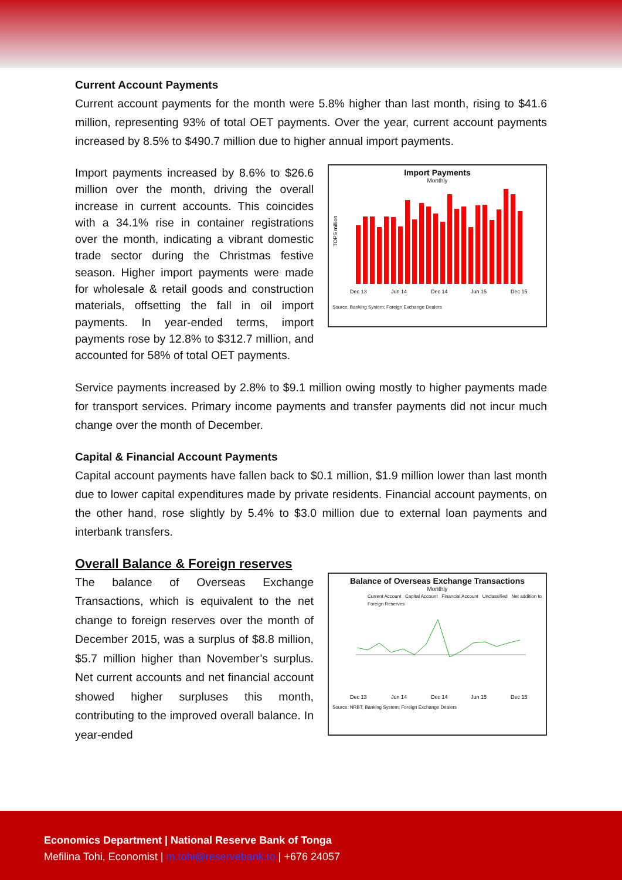Current Account Payments
Current account payments for the month were 5.8% higher than last month, rising to $41.6 million, representing 93% of total OET payments. Over the year, current account payments increased by 8.5% to $490.7 million due to higher annual import payments.
Import payments increased by 8.6% to $26.6 million over the month, driving the overall increase in current accounts. This coincides with a 34.1% rise in container registrations over the month, indicating a vibrant domestic trade sector during the Christmas festive season. Higher import payments were made for wholesale & retail goods and construction materials, offsetting the fall in oil import payments. In year-ended terms, import payments rose by 12.8% to $312.7 million, and accounted for 58% of total OET payments.
Import Payments
Monthly
TOPS million
Dec 13
Jun 14
Dec 14
Jun 15
Dec 15
Source: Banking System; Foreign Exchange Dealers
Service payments increased by 2.8% to $9.1 million owing mostly to higher payments made for transport services. Primary income payments and transfer payments did not incur much change over the month of December.
Capital & Financial Account Payments
Capital account payments have fallen back to $0.1 million, $1.9 million lower than last month due to lower capital expenditures made by private residents. Financial account payments, on the other hand, rose slightly by 5.4% to $3.0 million due to external loan payments and interbank transfers.
Overall Balance & Foreign reserves
The balance of Overseas Exchange Transactions, which is equivalent to the net change to foreign reserves over the month of December 2015, was a surplus of $8.8 million, $5.7 million higher than November’s surplus. Net current accounts and net financial account showed higher surpluses this month, contributing to the improved overall balance. In year-ended
Balance of Overseas Exchange Transactions
Monthly
Current Account Capital Account Financial Account Unclassified Net addition to Foreign Reserves
Dec 13
Jun 14
Dec 14
Jun 15
Dec 15
Source: NRBT; Banking System; Foreign Exchange Dealers
Economics Department | National Reserve Bank of Tonga
Mefilina Tohi, Economist | m.tohi@reservebank.to | +676 24057